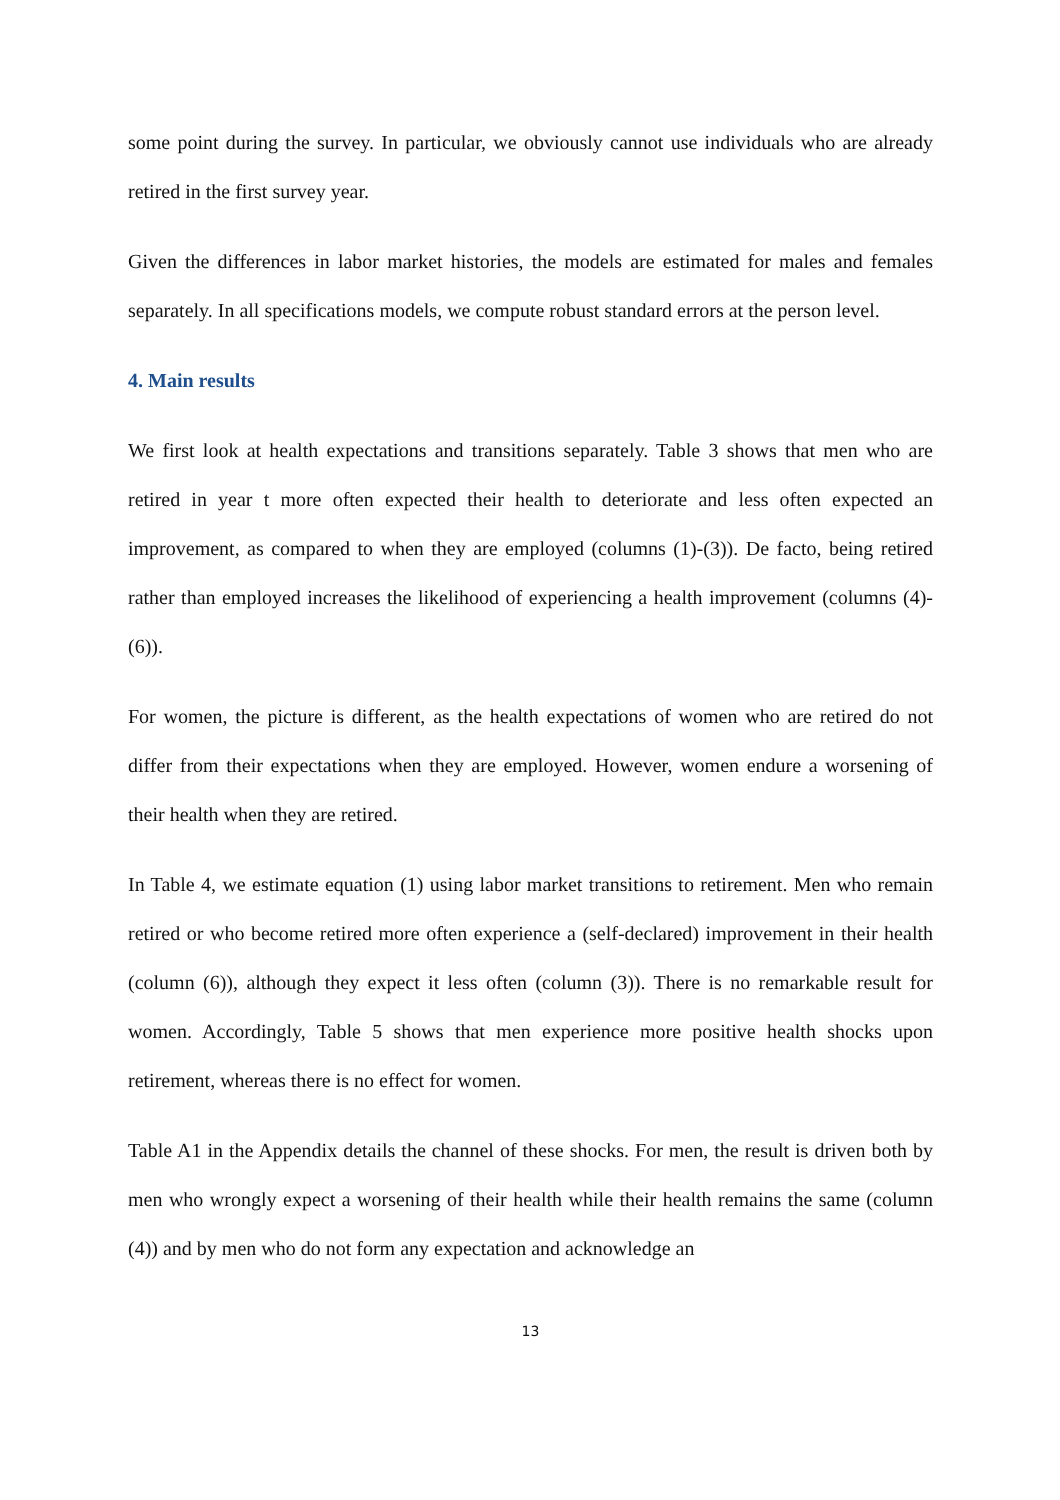some point during the survey. In particular, we obviously cannot use individuals who are already retired in the first survey year.
Given the differences in labor market histories, the models are estimated for males and females separately. In all specifications models, we compute robust standard errors at the person level.
4. Main results
We first look at health expectations and transitions separately. Table 3 shows that men who are retired in year t more often expected their health to deteriorate and less often expected an improvement, as compared to when they are employed (columns (1)-(3)). De facto, being retired rather than employed increases the likelihood of experiencing a health improvement (columns (4)-(6)).
For women, the picture is different, as the health expectations of women who are retired do not differ from their expectations when they are employed. However, women endure a worsening of their health when they are retired.
In Table 4, we estimate equation (1) using labor market transitions to retirement. Men who remain retired or who become retired more often experience a (self-declared) improvement in their health (column (6)), although they expect it less often (column (3)). There is no remarkable result for women. Accordingly, Table 5 shows that men experience more positive health shocks upon retirement, whereas there is no effect for women.
Table A1 in the Appendix details the channel of these shocks. For men, the result is driven both by men who wrongly expect a worsening of their health while their health remains the same (column (4)) and by men who do not form any expectation and acknowledge an
13